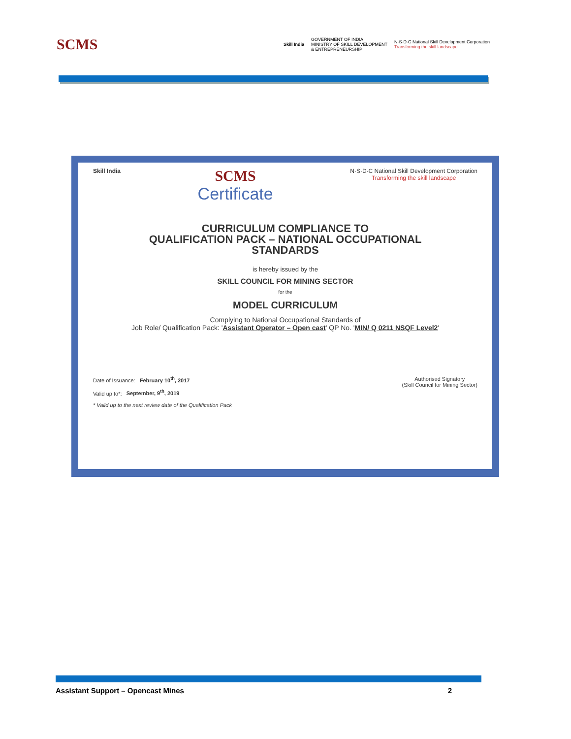SCMS
Skill India
GOVERNMENT OF INDIA
MINISTRY OF SKILL DEVELOPMENT
& ENTREPRENEURSHIP
N·S·D·C National Skill Development Corporation
Transforming the skill landscape
Skill India
SCMS
Certificate
N·S·D·C National Skill Development Corporation
Transforming the skill landscape
CURRICULUM COMPLIANCE TO
QUALIFICATION PACK – NATIONAL OCCUPATIONAL
STANDARDS
is hereby issued by the
SKILL COUNCIL FOR MINING SECTOR
for the
MODEL CURRICULUM
Complying to National Occupational Standards of
Job Role/ Qualification Pack: 'Assistant Operator – Open cast' QP No. 'MIN/ Q 0211 NSQF Level2'
Date of Issuance: February 10<sup>th</sup>, 2017
Valid up to*: September, 9<sup>th</sup>, 2019
* Valid up to the next review date of the Qualification Pack
Authorised Signatory
(Skill Council for Mining Sector)
Assistant Support – Opencast Mines 2